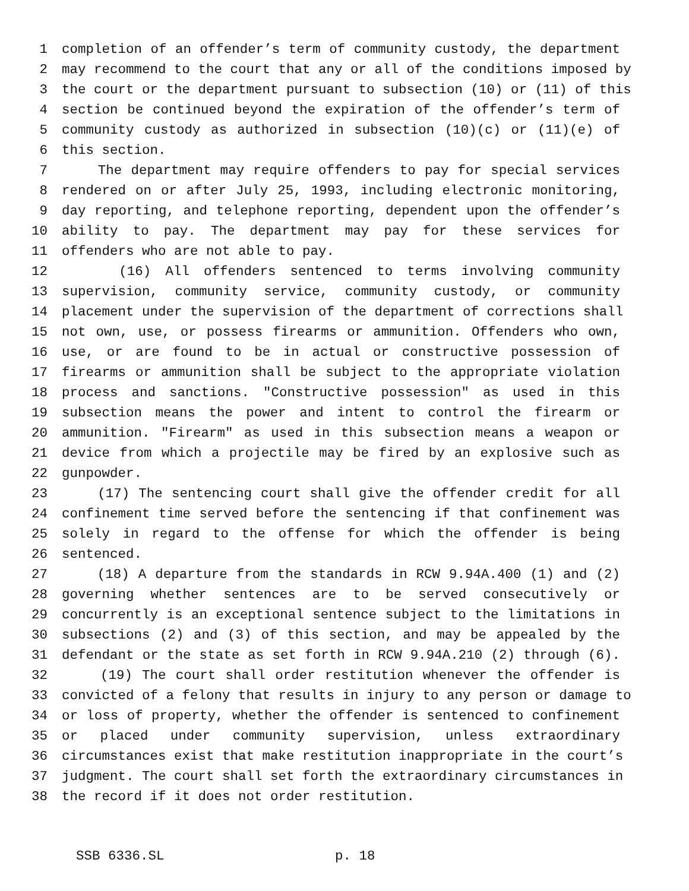1 completion of an offender’s term of community custody, the department
2 may recommend to the court that any or all of the conditions imposed by
3 the court or the department pursuant to subsection (10) or (11) of this
4 section be continued beyond the expiration of the offender’s term of
5 community custody as authorized in subsection (10)(c) or (11)(e) of
6 this section.
7 The department may require offenders to pay for special services
8 rendered on or after July 25, 1993, including electronic monitoring,
9 day reporting, and telephone reporting, dependent upon the offender’s
10 ability to pay. The department may pay for these services for
11 offenders who are not able to pay.
12 (16) All offenders sentenced to terms involving community
13 supervision, community service, community custody, or community
14 placement under the supervision of the department of corrections shall
15 not own, use, or possess firearms or ammunition. Offenders who own,
16 use, or are found to be in actual or constructive possession of
17 firearms or ammunition shall be subject to the appropriate violation
18 process and sanctions. "Constructive possession" as used in this
19 subsection means the power and intent to control the firearm or
20 ammunition. "Firearm" as used in this subsection means a weapon or
21 device from which a projectile may be fired by an explosive such as
22 gunpowder.
23 (17) The sentencing court shall give the offender credit for all
24 confinement time served before the sentencing if that confinement was
25 solely in regard to the offense for which the offender is being
26 sentenced.
27 (18) A departure from the standards in RCW 9.94A.400 (1) and (2)
28 governing whether sentences are to be served consecutively or
29 concurrently is an exceptional sentence subject to the limitations in
30 subsections (2) and (3) of this section, and may be appealed by the
31 defendant or the state as set forth in RCW 9.94A.210 (2) through (6).
32 (19) The court shall order restitution whenever the offender is
33 convicted of a felony that results in injury to any person or damage to
34 or loss of property, whether the offender is sentenced to confinement
35 or placed under community supervision, unless extraordinary
36 circumstances exist that make restitution inappropriate in the court’s
37 judgment. The court shall set forth the extraordinary circumstances in
38 the record if it does not order restitution.
SSB 6336.SL p. 18